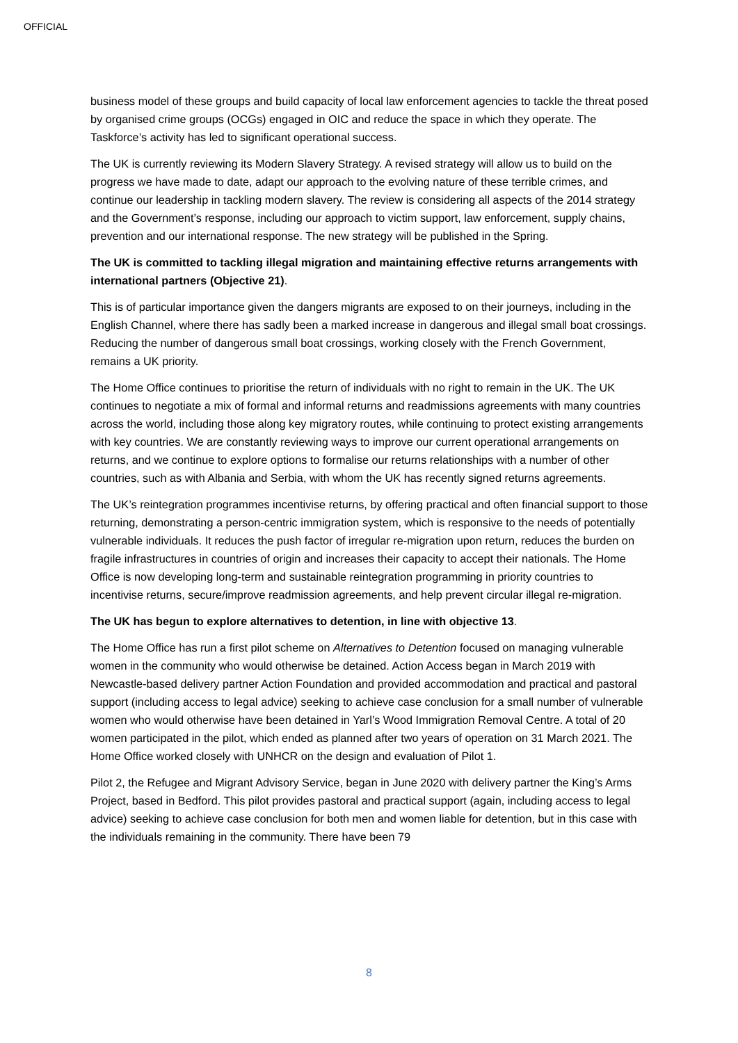OFFICIAL
business model of these groups and build capacity of local law enforcement agencies to tackle the threat posed by organised crime groups (OCGs) engaged in OIC and reduce the space in which they operate. The Taskforce’s activity has led to significant operational success.
The UK is currently reviewing its Modern Slavery Strategy. A revised strategy will allow us to build on the progress we have made to date, adapt our approach to the evolving nature of these terrible crimes, and continue our leadership in tackling modern slavery. The review is considering all aspects of the 2014 strategy and the Government’s response, including our approach to victim support, law enforcement, supply chains, prevention and our international response. The new strategy will be published in the Spring.
The UK is committed to tackling illegal migration and maintaining effective returns arrangements with international partners (Objective 21).
This is of particular importance given the dangers migrants are exposed to on their journeys, including in the English Channel, where there has sadly been a marked increase in dangerous and illegal small boat crossings. Reducing the number of dangerous small boat crossings, working closely with the French Government, remains a UK priority.
The Home Office continues to prioritise the return of individuals with no right to remain in the UK. The UK continues to negotiate a mix of formal and informal returns and readmissions agreements with many countries across the world, including those along key migratory routes, while continuing to protect existing arrangements with key countries. We are constantly reviewing ways to improve our current operational arrangements on returns, and we continue to explore options to formalise our returns relationships with a number of other countries, such as with Albania and Serbia, with whom the UK has recently signed returns agreements.
The UK’s reintegration programmes incentivise returns, by offering practical and often financial support to those returning, demonstrating a person-centric immigration system, which is responsive to the needs of potentially vulnerable individuals. It reduces the push factor of irregular re-migration upon return, reduces the burden on fragile infrastructures in countries of origin and increases their capacity to accept their nationals. The Home Office is now developing long-term and sustainable reintegration programming in priority countries to incentivise returns, secure/improve readmission agreements, and help prevent circular illegal re-migration.
The UK has begun to explore alternatives to detention, in line with objective 13.
The Home Office has run a first pilot scheme on Alternatives to Detention focused on managing vulnerable women in the community who would otherwise be detained. Action Access began in March 2019 with Newcastle-based delivery partner Action Foundation and provided accommodation and practical and pastoral support (including access to legal advice) seeking to achieve case conclusion for a small number of vulnerable women who would otherwise have been detained in Yarl’s Wood Immigration Removal Centre. A total of 20 women participated in the pilot, which ended as planned after two years of operation on 31 March 2021. The Home Office worked closely with UNHCR on the design and evaluation of Pilot 1.
Pilot 2, the Refugee and Migrant Advisory Service, began in June 2020 with delivery partner the King’s Arms Project, based in Bedford. This pilot provides pastoral and practical support (again, including access to legal advice) seeking to achieve case conclusion for both men and women liable for detention, but in this case with the individuals remaining in the community. There have been 79
8